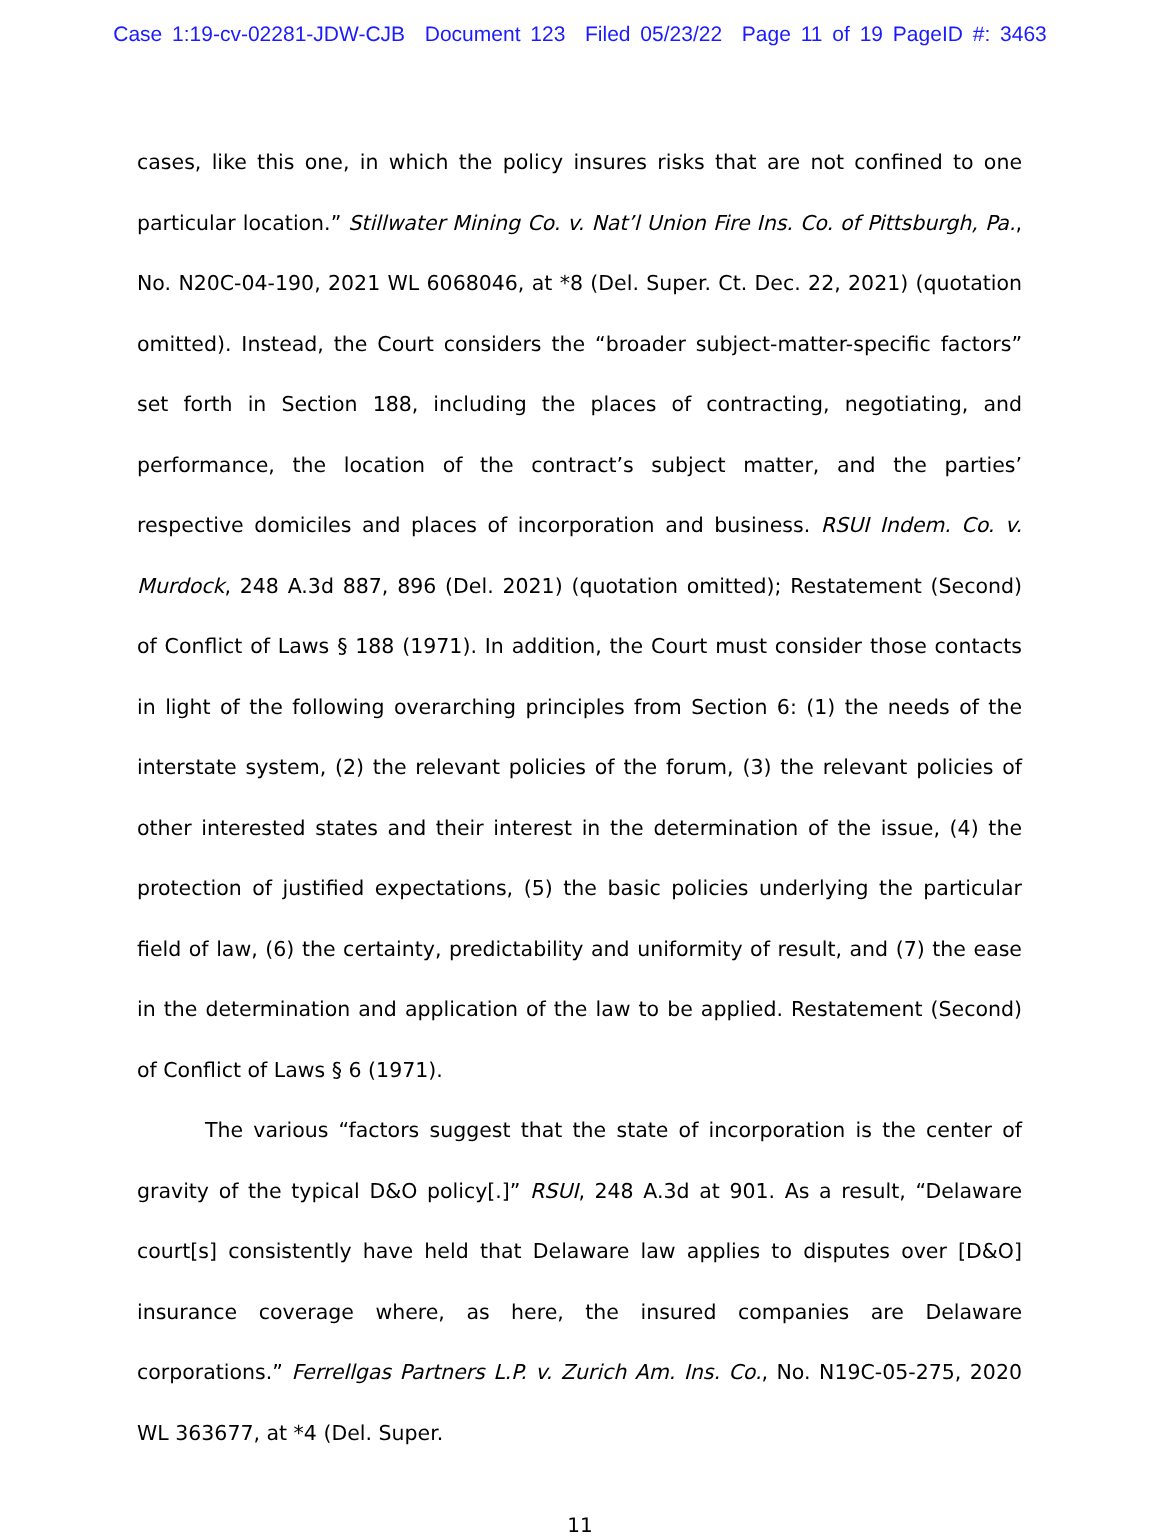Case 1:19-cv-02281-JDW-CJB Document 123 Filed 05/23/22 Page 11 of 19 PageID #: 3463
cases, like this one, in which the policy insures risks that are not confined to one particular location.” Stillwater Mining Co. v. Nat’l Union Fire Ins. Co. of Pittsburgh, Pa., No. N20C-04-190, 2021 WL 6068046, at *8 (Del. Super. Ct. Dec. 22, 2021) (quotation omitted). Instead, the Court considers the “broader subject-matter-specific factors” set forth in Section 188, including the places of contracting, negotiating, and performance, the location of the contract’s subject matter, and the parties’ respective domiciles and places of incorporation and business. RSUI Indem. Co. v. Murdock, 248 A.3d 887, 896 (Del. 2021) (quotation omitted); Restatement (Second) of Conflict of Laws § 188 (1971). In addition, the Court must consider those contacts in light of the following overarching principles from Section 6: (1) the needs of the interstate system, (2) the relevant policies of the forum, (3) the relevant policies of other interested states and their interest in the determination of the issue, (4) the protection of justified expectations, (5) the basic policies underlying the particular field of law, (6) the certainty, predictability and uniformity of result, and (7) the ease in the determination and application of the law to be applied. Restatement (Second) of Conflict of Laws § 6 (1971).
The various “factors suggest that the state of incorporation is the center of gravity of the typical D&O policy[.]” RSUI, 248 A.3d at 901. As a result, “Delaware court[s] consistently have held that Delaware law applies to disputes over [D&O] insurance coverage where, as here, the insured companies are Delaware corporations.” Ferrellgas Partners L.P. v. Zurich Am. Ins. Co., No. N19C-05-275, 2020 WL 363677, at *4 (Del. Super.
11